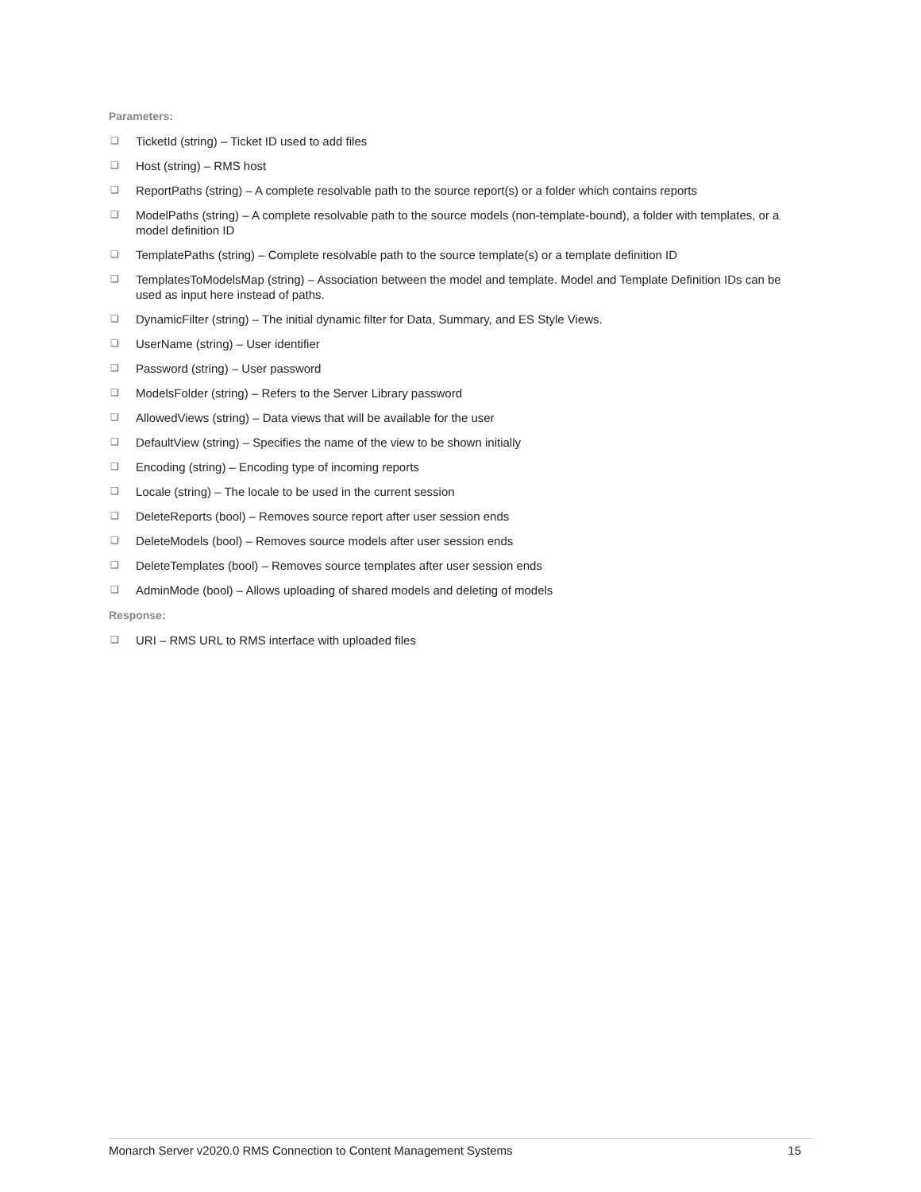Parameters:
❑ TicketId (string) – Ticket ID used to add files
❑ Host (string) – RMS host
❑ ReportPaths (string) – A complete resolvable path to the source report(s) or a folder which contains reports
❑ ModelPaths (string) – A complete resolvable path to the source models (non-template-bound), a folder with templates, or a model definition ID
❑ TemplatePaths (string) – Complete resolvable path to the source template(s) or a template definition ID
❑ TemplatesToModelsMap (string) – Association between the model and template. Model and Template Definition IDs can be used as input here instead of paths.
❑ DynamicFilter (string) – The initial dynamic filter for Data, Summary, and ES Style Views.
❑ UserName (string) – User identifier
❑ Password (string) – User password
❑ ModelsFolder (string) – Refers to the Server Library password
❑ AllowedViews (string) – Data views that will be available for the user
❑ DefaultView (string) – Specifies the name of the view to be shown initially
❑ Encoding (string) – Encoding type of incoming reports
❑ Locale (string) – The locale to be used in the current session
❑ DeleteReports (bool) – Removes source report after user session ends
❑ DeleteModels (bool) – Removes source models after user session ends
❑ DeleteTemplates (bool) – Removes source templates after user session ends
❑ AdminMode (bool) – Allows uploading of shared models and deleting of models
Response:
❑ URI – RMS URL to RMS interface with uploaded files
Monarch Server v2020.0 RMS Connection to Content Management Systems 15